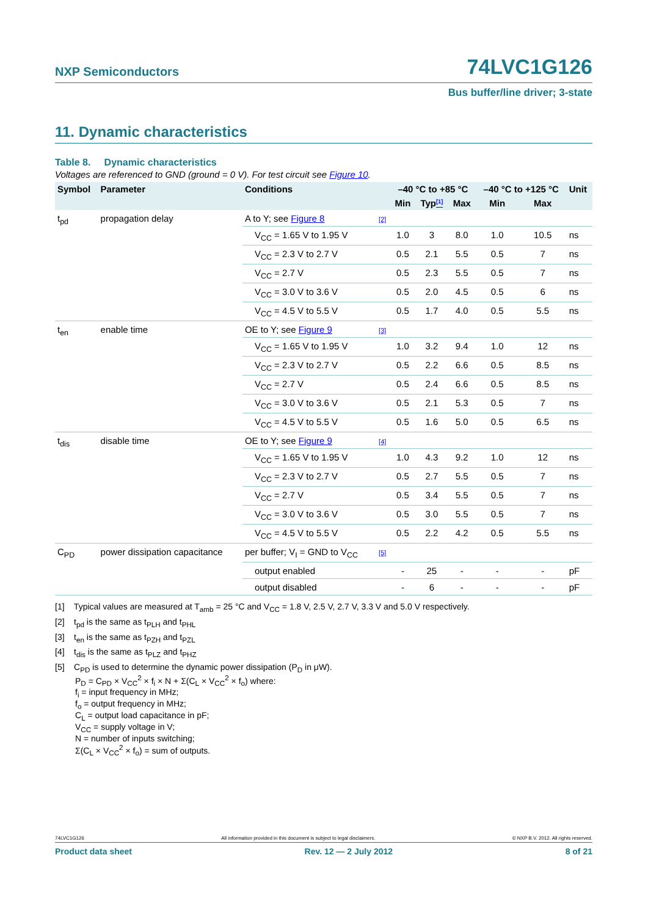NXP Semiconductors 74LVC1G126
Bus buffer/line driver; 3-state
11. Dynamic characteristics
Table 8. Dynamic characteristics
Voltages are referenced to GND (ground = 0 V). For test circuit see Figure 10.
| Symbol | Parameter | Conditions | | –40 °C to +85 °C | | | –40 °C to +125 °C | | Unit |
| --- | --- | --- | --- | --- | --- | --- | --- | --- | --- |
| | | | | Min | Typ <sup>[1]</sup> | Max | Min | Max | |
| t<sub>pd</sub> | propagation delay | A to Y; see Figure 8 | [2] | | | | | | |
| | | V<sub>CC</sub> = 1.65 V to 1.95 V | | 1.0 | 3 | 8.0 | 1.0 | 10.5 | ns |
| | | V<sub>CC</sub> = 2.3 V to 2.7 V | | 0.5 | 2.1 | 5.5 | 0.5 | 7 | ns |
| | | V<sub>CC</sub> = 2.7 V | | 0.5 | 2.3 | 5.5 | 0.5 | 7 | ns |
| | | V<sub>CC</sub> = 3.0 V to 3.6 V | | 0.5 | 2.0 | 4.5 | 0.5 | 6 | ns |
| | | V<sub>CC</sub> = 4.5 V to 5.5 V | | 0.5 | 1.7 | 4.0 | 0.5 | 5.5 | ns |
| t<sub>en</sub> | enable time | OE to Y; see Figure 9 | [3] | | | | | | |
| | | V<sub>CC</sub> = 1.65 V to 1.95 V | | 1.0 | 3.2 | 9.4 | 1.0 | 12 | ns |
| | | V<sub>CC</sub> = 2.3 V to 2.7 V | | 0.5 | 2.2 | 6.6 | 0.5 | 8.5 | ns |
| | | V<sub>CC</sub> = 2.7 V | | 0.5 | 2.4 | 6.6 | 0.5 | 8.5 | ns |
| | | V<sub>CC</sub> = 3.0 V to 3.6 V | | 0.5 | 2.1 | 5.3 | 0.5 | 7 | ns |
| | | V<sub>CC</sub> = 4.5 V to 5.5 V | | 0.5 | 1.6 | 5.0 | 0.5 | 6.5 | ns |
| t<sub>dis</sub> | disable time | OE to Y; see Figure 9 | [4] | | | | | | |
| | | V<sub>CC</sub> = 1.65 V to 1.95 V | | 1.0 | 4.3 | 9.2 | 1.0 | 12 | ns |
| | | V<sub>CC</sub> = 2.3 V to 2.7 V | | 0.5 | 2.7 | 5.5 | 0.5 | 7 | ns |
| | | V<sub>CC</sub> = 2.7 V | | 0.5 | 3.4 | 5.5 | 0.5 | 7 | ns |
| | | V<sub>CC</sub> = 3.0 V to 3.6 V | | 0.5 | 3.0 | 5.5 | 0.5 | 7 | ns |
| | | V<sub>CC</sub> = 4.5 V to 5.5 V | | 0.5 | 2.2 | 4.2 | 0.5 | 5.5 | ns |
| C<sub>PD</sub> | power dissipation capacitance | per buffer; V<sub>I</sub> = GND to V<sub>CC</sub> | [5] | | | | | | |
| | | output enabled | | - | 25 | - | - | - | pF |
| | | output disabled | | - | 6 | - | - | - | pF |
[1] Typical values are measured at T<sub>amb</sub> = 25 °C and V<sub>CC</sub> = 1.8 V, 2.5 V, 2.7 V, 3.3 V and 5.0 V respectively.
[2] t<sub>pd</sub> is the same as t<sub>PLH</sub> and t<sub>PHL</sub>
[3] t<sub>en</sub> is the same as t<sub>PZH</sub> and t<sub>PZL</sub>
[4] t<sub>dis</sub> is the same as t<sub>PLZ</sub> and t<sub>PHZ</sub>
[5] C<sub>PD</sub> is used to determine the dynamic power dissipation (P<sub>D</sub> in μW).
P<sub>D</sub> = C<sub>PD</sub> × V<sub>CC</sub><sup>2</sup> × f<sub>i</sub> × N + Σ(C<sub>L</sub> × V<sub>CC</sub><sup>2</sup> × f<sub>o</sub>) where:
f<sub>i</sub> = input frequency in MHz;
f<sub>o</sub> = output frequency in MHz;
C<sub>L</sub> = output load capacitance in pF;
V<sub>CC</sub> = supply voltage in V;
N = number of inputs switching;
Σ(C<sub>L</sub> × V<sub>CC</sub><sup>2</sup> × f<sub>o</sub>) = sum of outputs.
74LVC1G126 All information provided in this document is subject to legal disclaimers. © NXP B.V. 2012. All rights reserved.
Product data sheet Rev. 12 — 2 July 2012 8 of 21